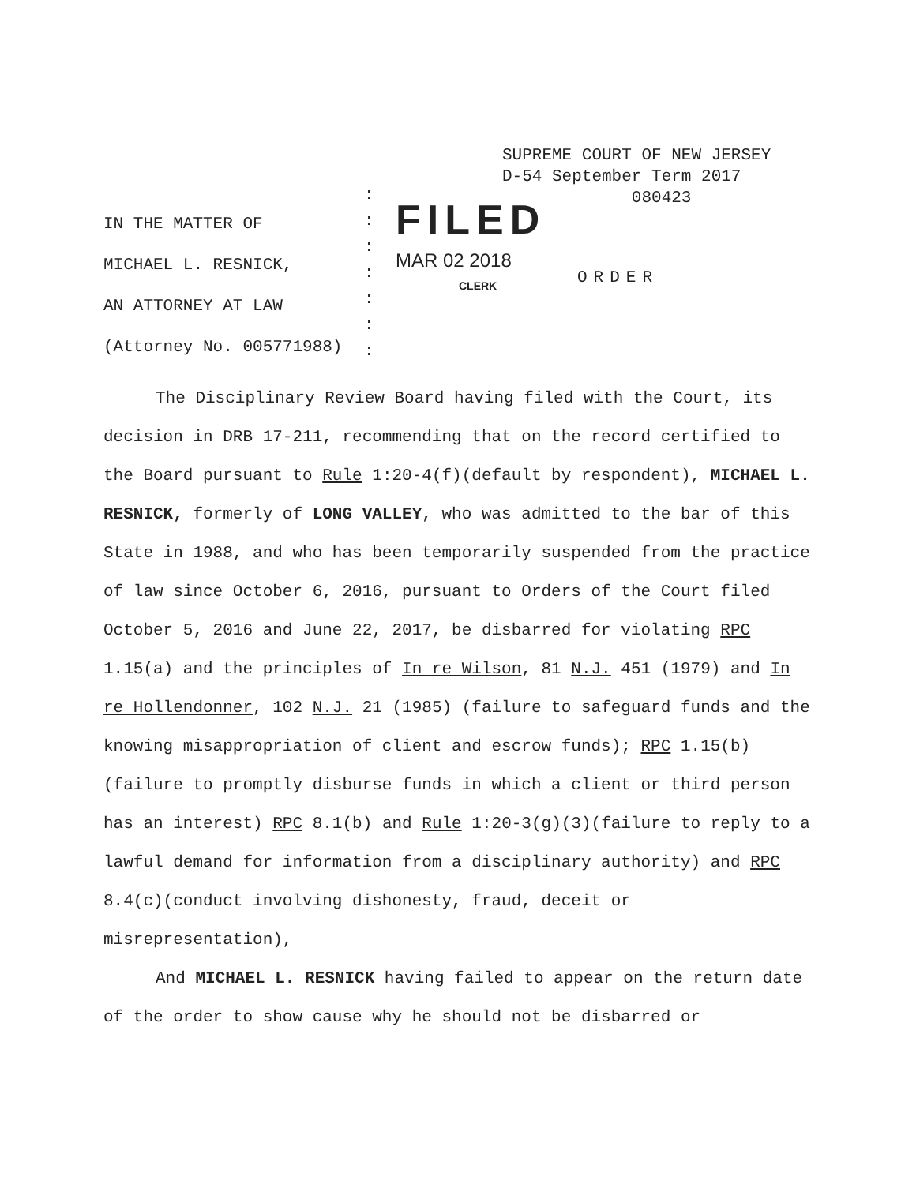SUPREME COURT OF NEW JERSEY
D-54 September Term 2017
080423
IN THE MATTER OF
MICHAEL L. RESNICK,
AN ATTORNEY AT LAW
(Attorney No. 005771988)
:
:
:
:
:
:
:
FILED
MAR 02 2018
CLERK
ORDER
The Disciplinary Review Board having filed with the Court, its decision in DRB 17-211, recommending that on the record certified to the Board pursuant to Rule 1:20-4(f)(default by respondent), MICHAEL L. RESNICK, formerly of LONG VALLEY, who was admitted to the bar of this State in 1988, and who has been temporarily suspended from the practice of law since October 6, 2016, pursuant to Orders of the Court filed October 5, 2016 and June 22, 2017, be disbarred for violating RPC 1.15(a) and the principles of In re Wilson, 81 N.J. 451 (1979) and In re Hollendonner, 102 N.J. 21 (1985) (failure to safeguard funds and the knowing misappropriation of client and escrow funds); RPC 1.15(b)(failure to promptly disburse funds in which a client or third person has an interest) RPC 8.1(b) and Rule 1:20-3(g)(3)(failure to reply to a lawful demand for information from a disciplinary authority) and RPC 8.4(c)(conduct involving dishonesty, fraud, deceit or misrepresentation),
And MICHAEL L. RESNICK having failed to appear on the return date of the order to show cause why he should not be disbarred or